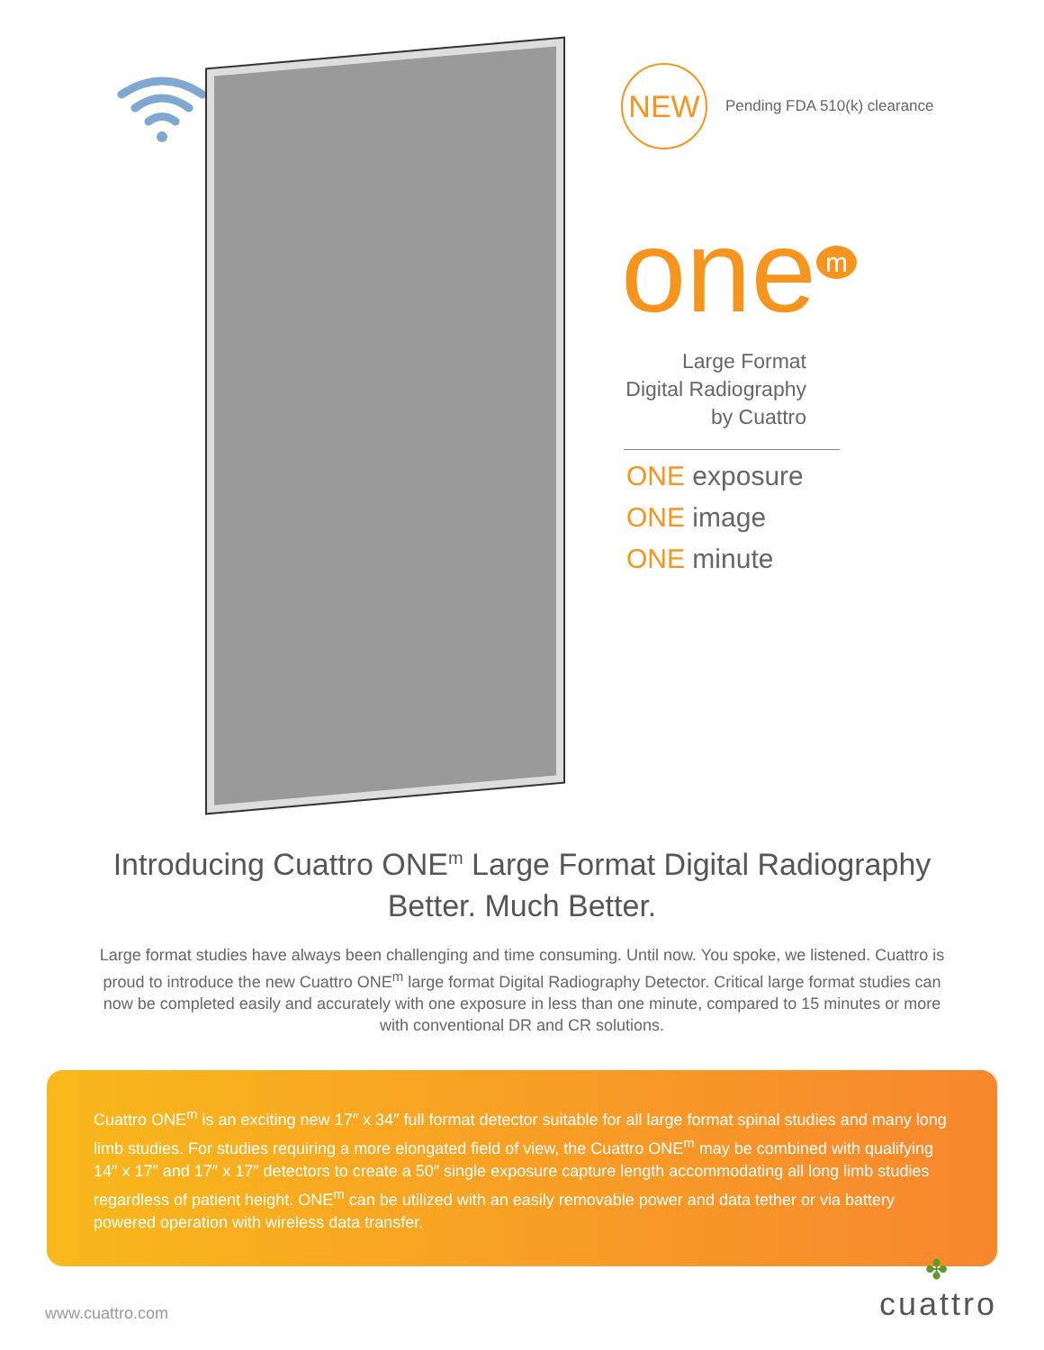NEW
Pending FDA 510(k) clearance
one<sup>m</sup>
Large Format
Digital Radiography
by Cuattro
ONE exposure
ONE image
ONE minute
Introducing Cuattro ONE<sup>m</sup> Large Format Digital Radiography
Better. Much Better.
Large format studies have always been challenging and time consuming. Until now. You spoke, we listened. Cuattro is proud to introduce the new Cuattro ONE<sup>m</sup> large format Digital Radiography Detector. Critical large format studies can now be completed easily and accurately with one exposure in less than one minute, compared to 15 minutes or more with conventional DR and CR solutions.
Cuattro ONE<sup>m</sup> is an exciting new 17″ x 34″ full format detector suitable for all large format spinal studies and many long limb studies. For studies requiring a more elongated field of view, the Cuattro ONE<sup>m</sup> may be combined with qualifying 14″ x 17″ and 17″ x 17″ detectors to create a 50″ single exposure capture length accommodating all long limb studies regardless of patient height. ONE<sup>m</sup> can be utilized with an easily removable power and data tether or via battery powered operation with wireless data transfer.
www.cuattro.com
✤
cuattro